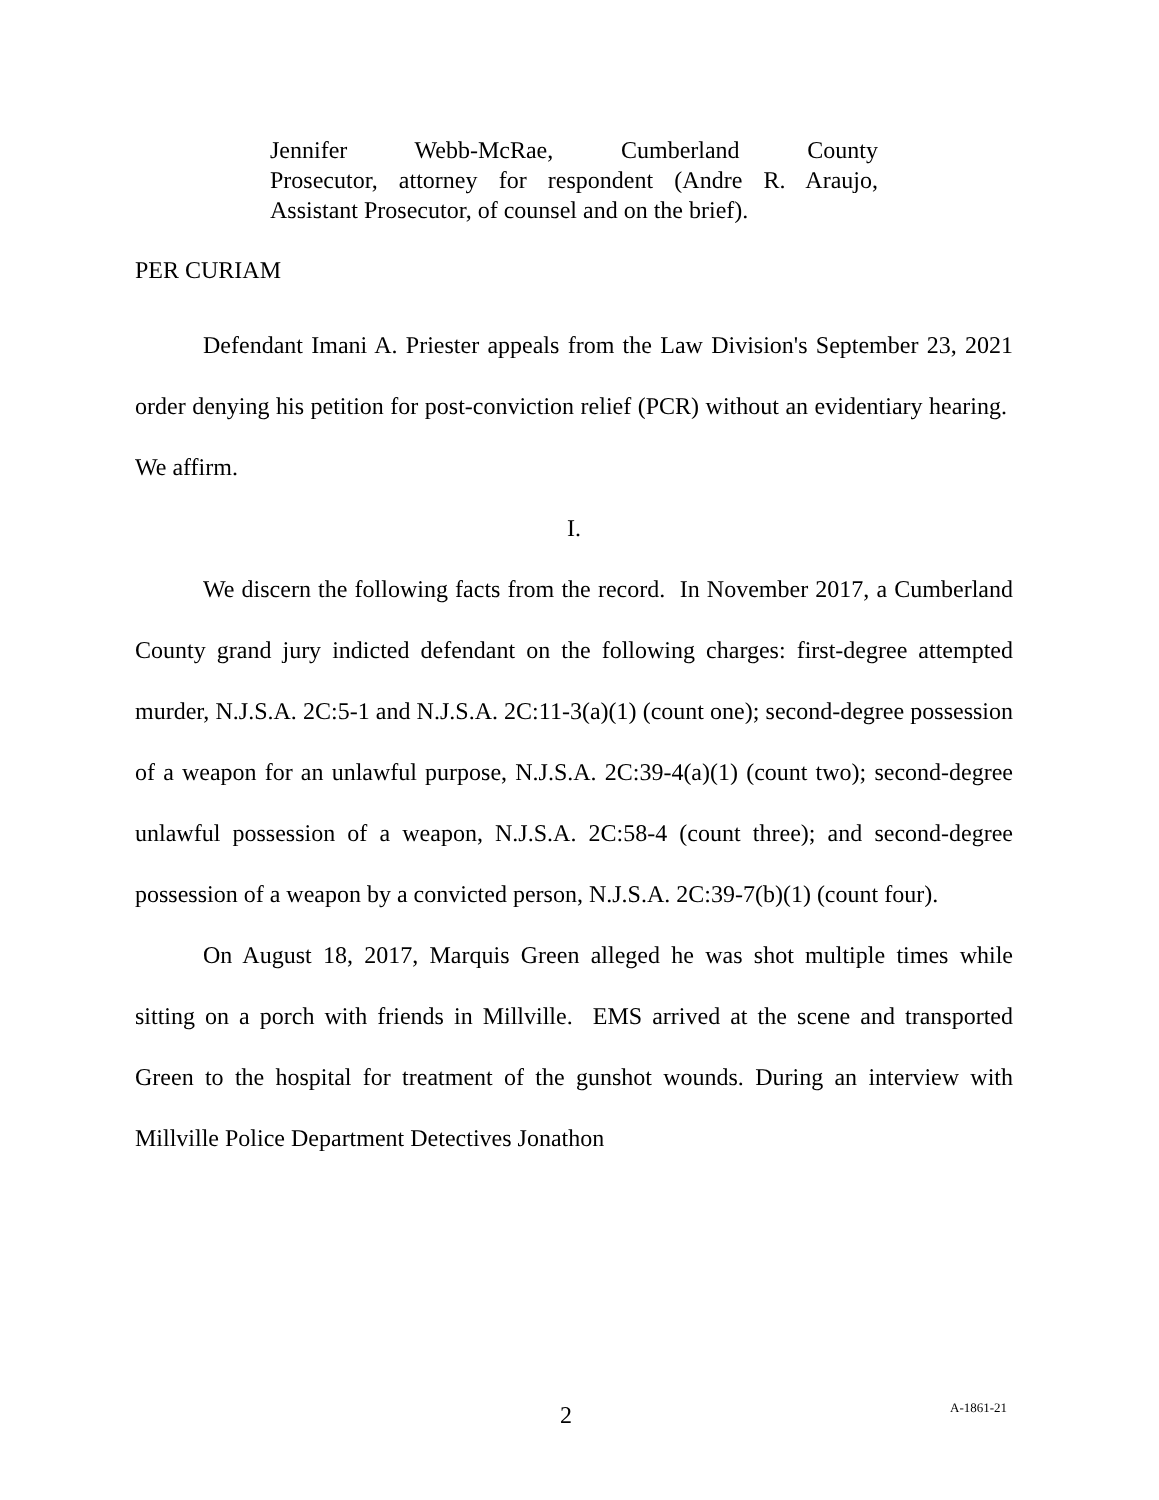Jennifer Webb-McRae, Cumberland County
Prosecutor, attorney for respondent (Andre R. Araujo, Assistant Prosecutor, of counsel and on the brief).
PER CURIAM
Defendant Imani A. Priester appeals from the Law Division's September 23, 2021 order denying his petition for post-conviction relief (PCR) without an evidentiary hearing. We affirm.
I.
We discern the following facts from the record. In November 2017, a Cumberland County grand jury indicted defendant on the following charges: first-degree attempted murder, N.J.S.A. 2C:5-1 and N.J.S.A. 2C:11-3(a)(1) (count one); second-degree possession of a weapon for an unlawful purpose, N.J.S.A. 2C:39-4(a)(1) (count two); second-degree unlawful possession of a weapon, N.J.S.A. 2C:58-4 (count three); and second-degree possession of a weapon by a convicted person, N.J.S.A. 2C:39-7(b)(1) (count four).
On August 18, 2017, Marquis Green alleged he was shot multiple times while sitting on a porch with friends in Millville. EMS arrived at the scene and transported Green to the hospital for treatment of the gunshot wounds. During an interview with Millville Police Department Detectives Jonathon
2 A-1861-21